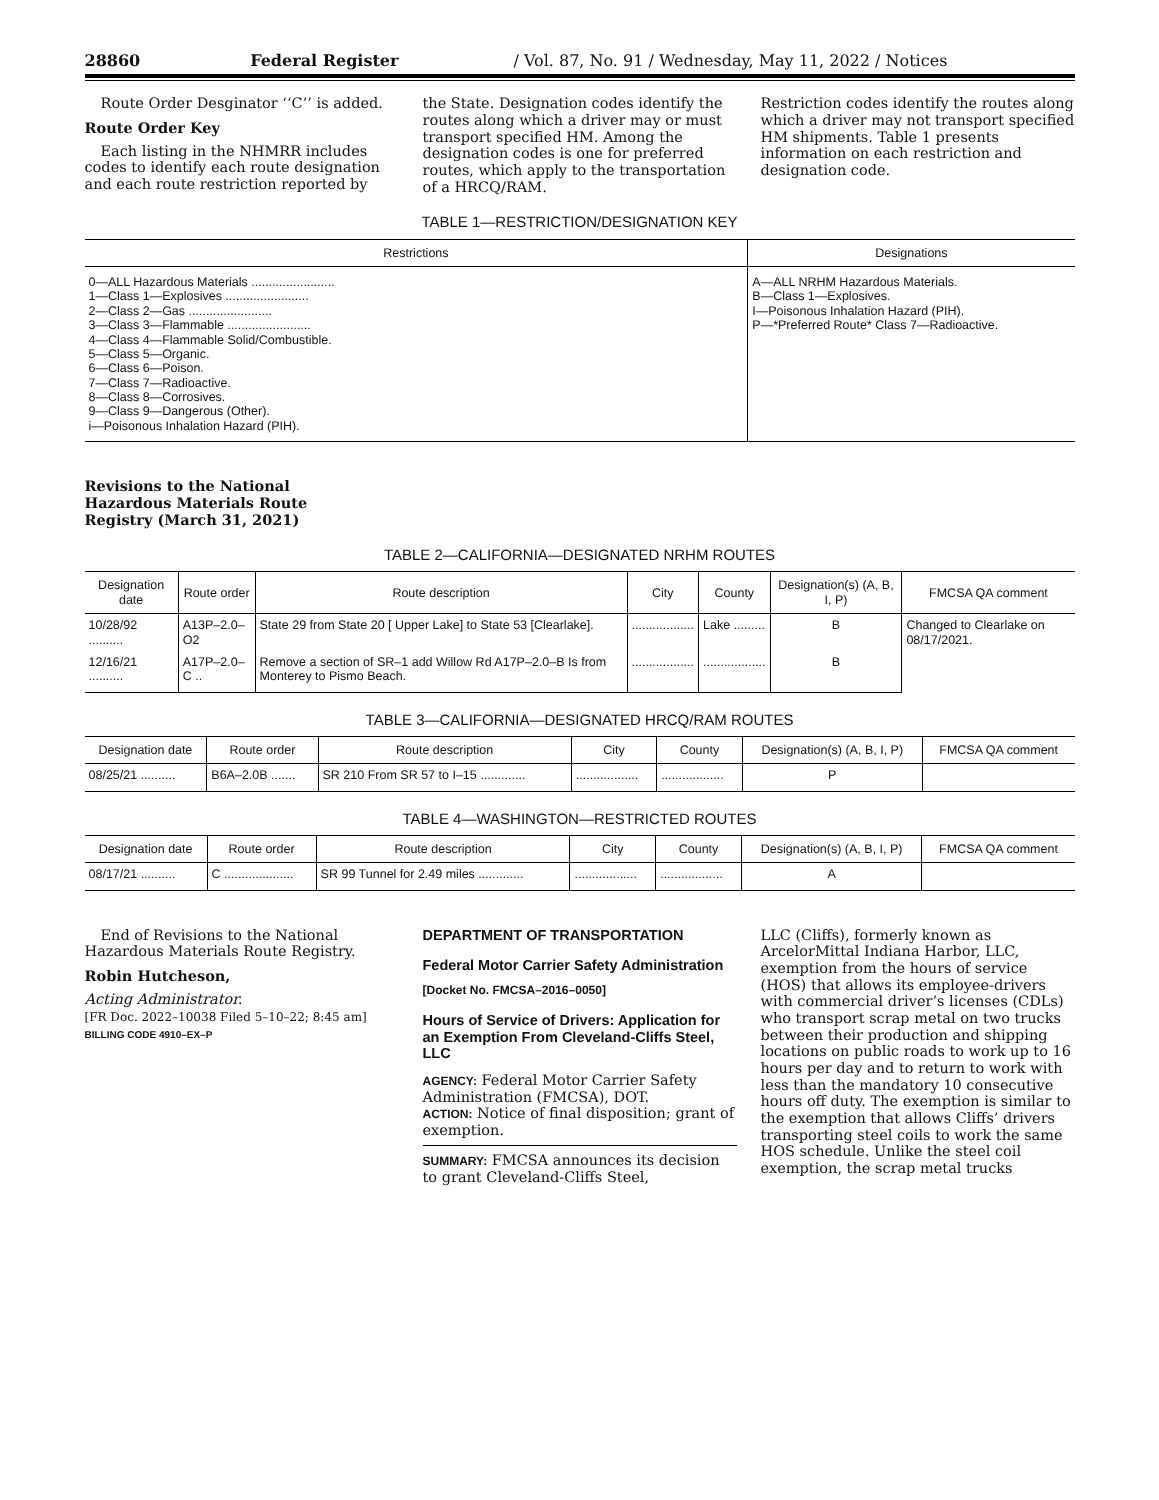28860 Federal Register / Vol. 87, No. 91 / Wednesday, May 11, 2022 / Notices
Route Order Desginator ‘‘C’’ is added.
Route Order Key
Each listing in the NHMRR includes codes to identify each route designation and each route restriction reported by
the State. Designation codes identify the routes along which a driver may or must transport specified HM. Among the designation codes is one for preferred routes, which apply to the transportation of a HRCQ/RAM.
Restriction codes identify the routes along which a driver may not transport specified HM shipments. Table 1 presents information on each restriction and designation code.
TABLE 1—RESTRICTION/DESIGNATION KEY
| Restrictions | Designations |
| --- | --- |
| 0—ALL Hazardous Materials ........................ 1—Class 1—Explosives ........................ 2—Class 2—Gas ........................ 3—Class 3—Flammable ........................ 4—Class 4—Flammable Solid/Combustible. 5—Class 5—Organic. 6—Class 6—Poison. 7—Class 7—Radioactive. 8—Class 8—Corrosives. 9—Class 9—Dangerous (Other). i—Poisonous Inhalation Hazard (PIH). | A—ALL NRHM Hazardous Materials. B—Class 1—Explosives. I—Poisonous Inhalation Hazard (PIH). P—*Preferred Route* Class 7—Radioactive. |
Revisions to the National Hazardous Materials Route Registry (March 31, 2021)
TABLE 2—CALIFORNIA—DESIGNATED NRHM ROUTES
| Designation date | Route order | Route description | City | County | Designation(s) (A, B, I, P) | FMCSA QA comment |
| --- | --- | --- | --- | --- | --- | --- |
| 10/28/92 .......... | A13P–2.0–O2 | State 29 from State 20 [ Upper Lake] to State 53 [Clearlake]. | .................. | Lake ......... | B | Changed to Clearlake on 08/17/2021. |
| 12/16/21 .......... | A17P–2.0–C .. | Remove a section of SR–1 add Willow Rd A17P–2.0–B Is from Monterey to Pismo Beach. | .................. | .................. | B | |
TABLE 3—CALIFORNIA—DESIGNATED HRCQ/RAM ROUTES
| Designation date | Route order | Route description | City | County | Designation(s) (A, B, I, P) | FMCSA QA comment |
| --- | --- | --- | --- | --- | --- | --- |
| 08/25/21 .......... | B6A–2.0B ....... | SR 210 From SR 57 to I–15 ............. | .................. | .................. | P | |
TABLE 4—WASHINGTON—RESTRICTED ROUTES
| Designation date | Route order | Route description | City | County | Designation(s) (A, B, I, P) | FMCSA QA comment |
| --- | --- | --- | --- | --- | --- | --- |
| 08/17/21 .......... | C .................... | SR 99 Tunnel for 2.49 miles ............. | .................. | .................. | A | |
End of Revisions to the National Hazardous Materials Route Registry.
Robin Hutcheson,
Acting Administrator.
[FR Doc. 2022–10038 Filed 5–10–22; 8:45 am]
BILLING CODE 4910–EX–P
DEPARTMENT OF TRANSPORTATION
Federal Motor Carrier Safety Administration
[Docket No. FMCSA–2016–0050]
Hours of Service of Drivers: Application for an Exemption From Cleveland-Cliffs Steel, LLC
AGENCY: Federal Motor Carrier Safety Administration (FMCSA), DOT.
ACTION: Notice of final disposition; grant of exemption.
SUMMARY: FMCSA announces its decision to grant Cleveland-Cliffs Steel,
LLC (Cliffs), formerly known as ArcelorMittal Indiana Harbor, LLC, exemption from the hours of service (HOS) that allows its employee-drivers with commercial driver’s licenses (CDLs) who transport scrap metal on two trucks between their production and shipping locations on public roads to work up to 16 hours per day and to return to work with less than the mandatory 10 consecutive hours off duty. The exemption is similar to the exemption that allows Cliffs’ drivers transporting steel coils to work the same HOS schedule. Unlike the steel coil exemption, the scrap metal trucks